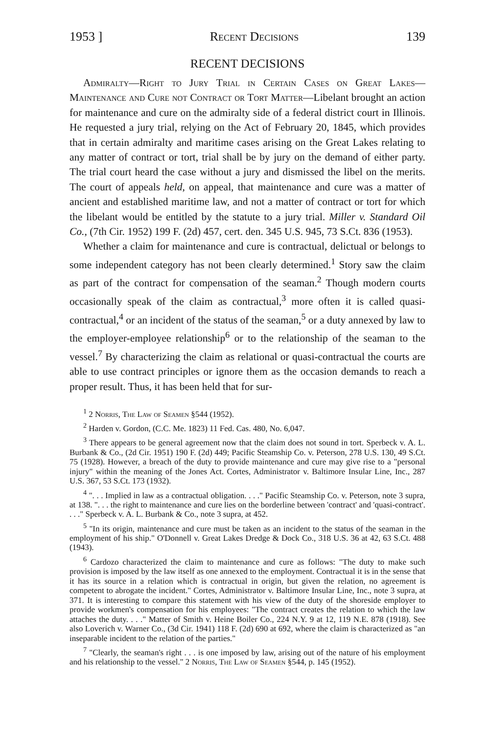1953 ] Recent Decisions 139
RECENT DECISIONS
Admiralty—Right to Jury Trial in Certain Cases on Great Lakes—Maintenance and Cure not Contract or Tort Matter—Libelant brought an action for maintenance and cure on the admiralty side of a federal district court in Illinois. He requested a jury trial, relying on the Act of February 20, 1845, which provides that in certain admiralty and maritime cases arising on the Great Lakes relating to any matter of contract or tort, trial shall be by jury on the demand of either party. The trial court heard the case without a jury and dismissed the libel on the merits. The court of appeals held, on appeal, that maintenance and cure was a matter of ancient and established maritime law, and not a matter of contract or tort for which the libelant would be entitled by the statute to a jury trial. Miller v. Standard Oil Co., (7th Cir. 1952) 199 F. (2d) 457, cert. den. 345 U.S. 945, 73 S.Ct. 836 (1953).
Whether a claim for maintenance and cure is contractual, delictual or belongs to some independent category has not been clearly determined.<sup>1</sup> Story saw the claim as part of the contract for compensation of the seaman.<sup>2</sup> Though modern courts occasionally speak of the claim as contractual,<sup>3</sup> more often it is called quasi-contractual,<sup>4</sup> or an incident of the status of the seaman,<sup>5</sup> or a duty annexed by law to the employer-employee relationship<sup>6</sup> or to the relationship of the seaman to the vessel.<sup>7</sup> By characterizing the claim as relational or quasi-contractual the courts are able to use contract principles or ignore them as the occasion demands to reach a proper result. Thus, it has been held that for sur-
<sup>1</sup> 2 Norris, The Law of Seamen §544 (1952).
<sup>2</sup> Harden v. Gordon, (C.C. Me. 1823) 11 Fed. Cas. 480, No. 6,047.
<sup>3</sup> There appears to be general agreement now that the claim does not sound in tort. Sperbeck v. A. L. Burbank & Co., (2d Cir. 1951) 190 F. (2d) 449; Pacific Steamship Co. v. Peterson, 278 U.S. 130, 49 S.Ct. 75 (1928). However, a breach of the duty to provide maintenance and cure may give rise to a "personal injury" within the meaning of the Jones Act. Cortes, Administrator v. Baltimore Insular Line, Inc., 287 U.S. 367, 53 S.Ct. 173 (1932).
<sup>4</sup> ". . . Implied in law as a contractual obligation. . . ." Pacific Steamship Co. v. Peterson, note 3 supra, at 138. ". . . the right to maintenance and cure lies on the borderline between 'contract' and 'quasi-contract'. . . ." Sperbeck v. A. L. Burbank & Co., note 3 supra, at 452.
<sup>5</sup> "In its origin, maintenance and cure must be taken as an incident to the status of the seaman in the employment of his ship." O'Donnell v. Great Lakes Dredge & Dock Co., 318 U.S. 36 at 42, 63 S.Ct. 488 (1943).
<sup>6</sup> Cardozo characterized the claim to maintenance and cure as follows: "The duty to make such provision is imposed by the law itself as one annexed to the employment. Contractual it is in the sense that it has its source in a relation which is contractual in origin, but given the relation, no agreement is competent to abrogate the incident." Cortes, Administrator v. Baltimore Insular Line, Inc., note 3 supra, at 371. It is interesting to compare this statement with his view of the duty of the shoreside employer to provide workmen's compensation for his employees: "The contract creates the relation to which the law attaches the duty. . . ." Matter of Smith v. Heine Boiler Co., 224 N.Y. 9 at 12, 119 N.E. 878 (1918). See also Loverich v. Warner Co., (3d Cir. 1941) 118 F. (2d) 690 at 692, where the claim is characterized as "an inseparable incident to the relation of the parties."
<sup>7</sup> "Clearly, the seaman's right . . . is one imposed by law, arising out of the nature of his employment and his relationship to the vessel." 2 Norris, The Law of Seamen §544, p. 145 (1952).